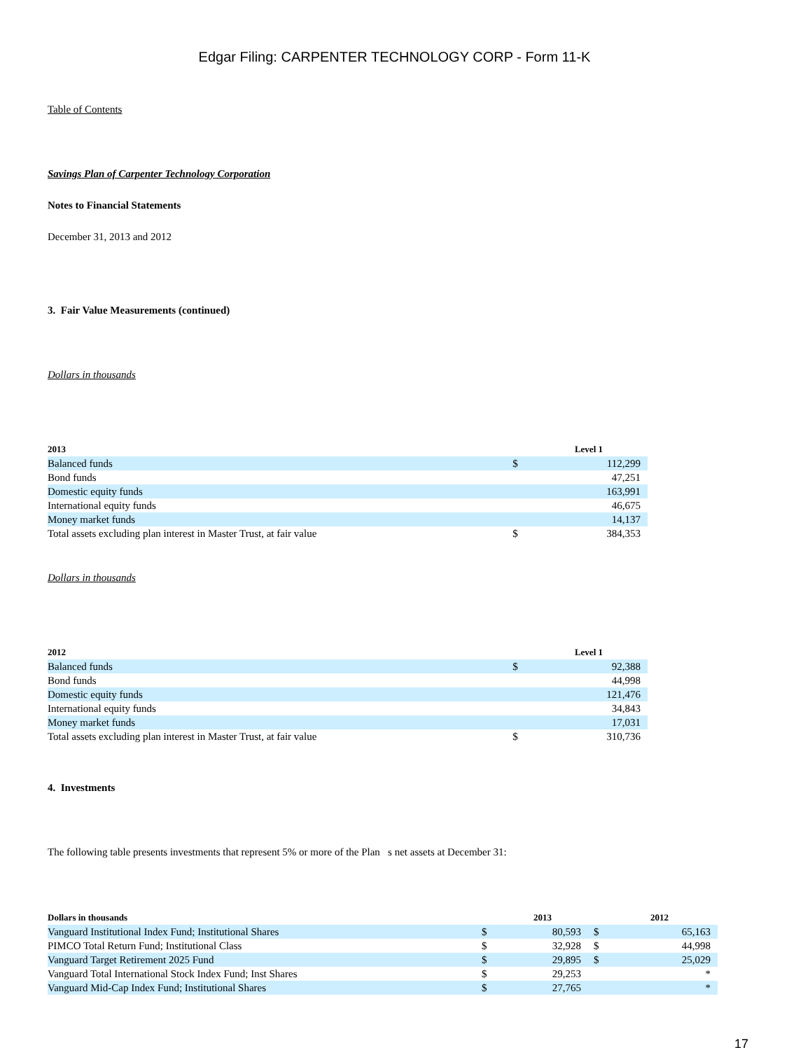Edgar Filing: CARPENTER TECHNOLOGY CORP - Form 11-K
Table of Contents
Savings Plan of Carpenter Technology Corporation
Notes to Financial Statements
December 31, 2013 and 2012
3. Fair Value Measurements (continued)
Dollars in thousands
| 2013 | | Level 1 |
| --- | --- | --- |
| Balanced funds | $ | 112,299 |
| Bond funds | | 47,251 |
| Domestic equity funds | | 163,991 |
| International equity funds | | 46,675 |
| Money market funds | | 14,137 |
| Total assets excluding plan interest in Master Trust, at fair value | $ | 384,353 |
Dollars in thousands
| 2012 | | Level 1 |
| --- | --- | --- |
| Balanced funds | $ | 92,388 |
| Bond funds | | 44,998 |
| Domestic equity funds | | 121,476 |
| International equity funds | | 34,843 |
| Money market funds | | 17,031 |
| Total assets excluding plan interest in Master Trust, at fair value | $ | 310,736 |
4. Investments
The following table presents investments that represent 5% or more of the Plan s net assets at December 31:
| Dollars in thousands | | 2013 | | 2012 |
| --- | --- | --- | --- | --- |
| Vanguard Institutional Index Fund; Institutional Shares | $ | 80,593 | $ | 65,163 |
| PIMCO Total Return Fund; Institutional Class | $ | 32,928 | $ | 44,998 |
| Vanguard Target Retirement 2025 Fund | $ | 29,895 | $ | 25,029 |
| Vanguard Total International Stock Index Fund; Inst Shares | $ | 29,253 | | * |
| Vanguard Mid-Cap Index Fund; Institutional Shares | $ | 27,765 | | * |
17